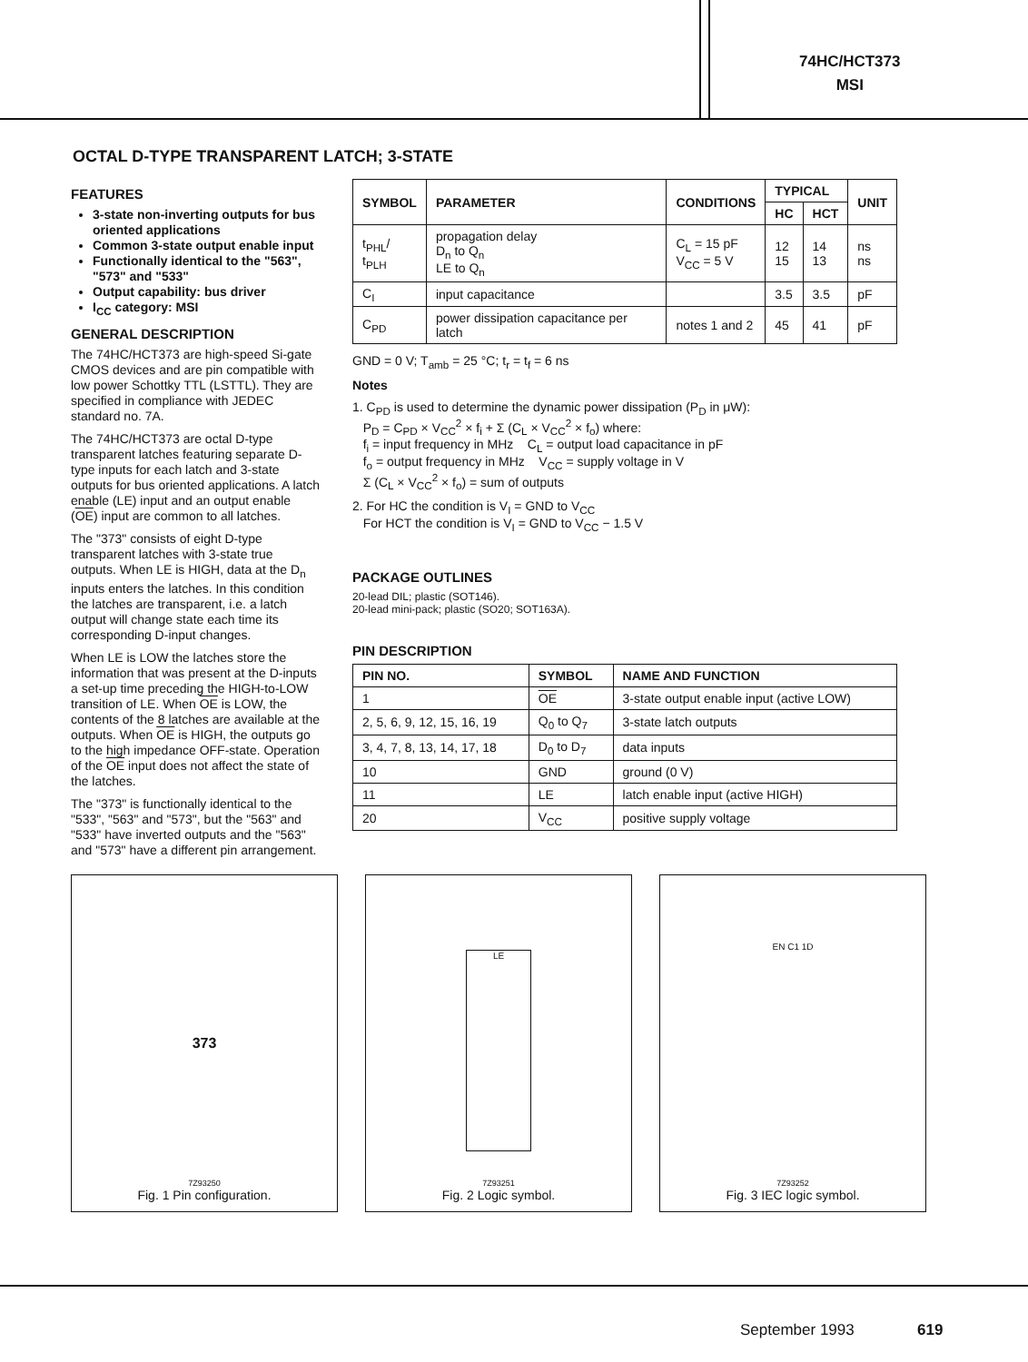74HC/HCT373
MSI
OCTAL D-TYPE TRANSPARENT LATCH; 3-STATE
FEATURES
3-state non-inverting outputs for bus oriented applications
Common 3-state output enable input
Functionally identical to the "563", "573" and "533"
Output capability: bus driver
I<sub>CC</sub> category: MSI
GENERAL DESCRIPTION
The 74HC/HCT373 are high-speed Si-gate CMOS devices and are pin compatible with low power Schottky TTL (LSTTL). They are specified in compliance with JEDEC standard no. 7A.
The 74HC/HCT373 are octal D-type transparent latches featuring separate D-type inputs for each latch and 3-state outputs for bus oriented applications. A latch enable (LE) input and an output enable (OE) input are common to all latches.
The "373" consists of eight D-type transparent latches with 3-state true outputs. When LE is HIGH, data at the D<sub>n</sub> inputs enters the latches. In this condition the latches are transparent, i.e. a latch output will change state each time its corresponding D-input changes.
When LE is LOW the latches store the information that was present at the D-inputs a set-up time preceding the HIGH-to-LOW transition of LE. When OE is LOW, the contents of the 8 latches are available at the outputs. When OE is HIGH, the outputs go to the high impedance OFF-state. Operation of the OE input does not affect the state of the latches.
The "373" is functionally identical to the "533", "563" and "573", but the "563" and "533" have inverted outputs and the "563" and "573" have a different pin arrangement.
| SYMBOL | PARAMETER | CONDITIONS | TYPICAL | | UNIT |
| --- | --- | --- | --- | --- | --- |
| | | | HC | HCT | |
| t<sub>PHL</sub>/ t<sub>PLH</sub> | propagation delay D<sub>n</sub> to Q<sub>n</sub> LE to Q<sub>n</sub> | C<sub>L</sub> = 15 pF V<sub>CC</sub> = 5 V | 12 15 | 14 13 | ns ns |
| C<sub>I</sub> | input capacitance | | 3.5 | 3.5 | pF |
| C<sub>PD</sub> | power dissipation capacitance per latch | notes 1 and 2 | 45 | 41 | pF |
GND = 0 V; T<sub>amb</sub> = 25 °C; t<sub>r</sub> = t<sub>f</sub> = 6 ns
Notes
1. C<sub>PD</sub> is used to determine the dynamic power dissipation (P<sub>D</sub> in μW):
P<sub>D</sub> = C<sub>PD</sub> × V<sub>CC</sub><sup>2</sup> × f<sub>i</sub> + Σ (C<sub>L</sub> × V<sub>CC</sub><sup>2</sup> × f<sub>o</sub>) where:
f<sub>i</sub> = input frequency in MHz C<sub>L</sub> = output load capacitance in pF
f<sub>o</sub> = output frequency in MHz V<sub>CC</sub> = supply voltage in V
Σ (C<sub>L</sub> × V<sub>CC</sub><sup>2</sup> × f<sub>o</sub>) = sum of outputs
2. For HC the condition is V<sub>I</sub> = GND to V<sub>CC</sub>
For HCT the condition is V<sub>I</sub> = GND to V<sub>CC</sub> − 1.5 V
PACKAGE OUTLINES
20-lead DIL; plastic (SOT146).
20-lead mini-pack; plastic (SO20; SOT163A).
PIN DESCRIPTION
| PIN NO. | SYMBOL | NAME AND FUNCTION |
| --- | --- | --- |
| 1 | OE | 3-state output enable input (active LOW) |
| 2, 5, 6, 9, 12, 15, 16, 19 | Q<sub>0</sub> to Q<sub>7</sub> | 3-state latch outputs |
| 3, 4, 7, 8, 13, 14, 17, 18 | D<sub>0</sub> to D<sub>7</sub> | data inputs |
| 10 | GND | ground (0 V) |
| 11 | LE | latch enable input (active HIGH) |
| 20 | V<sub>CC</sub> | positive supply voltage |
373
7Z93250
Fig. 1 Pin configuration.
LE
7Z93251
Fig. 2 Logic symbol.
EN C1 1D
7Z93252
Fig. 3 IEC logic symbol.
September 1993 619